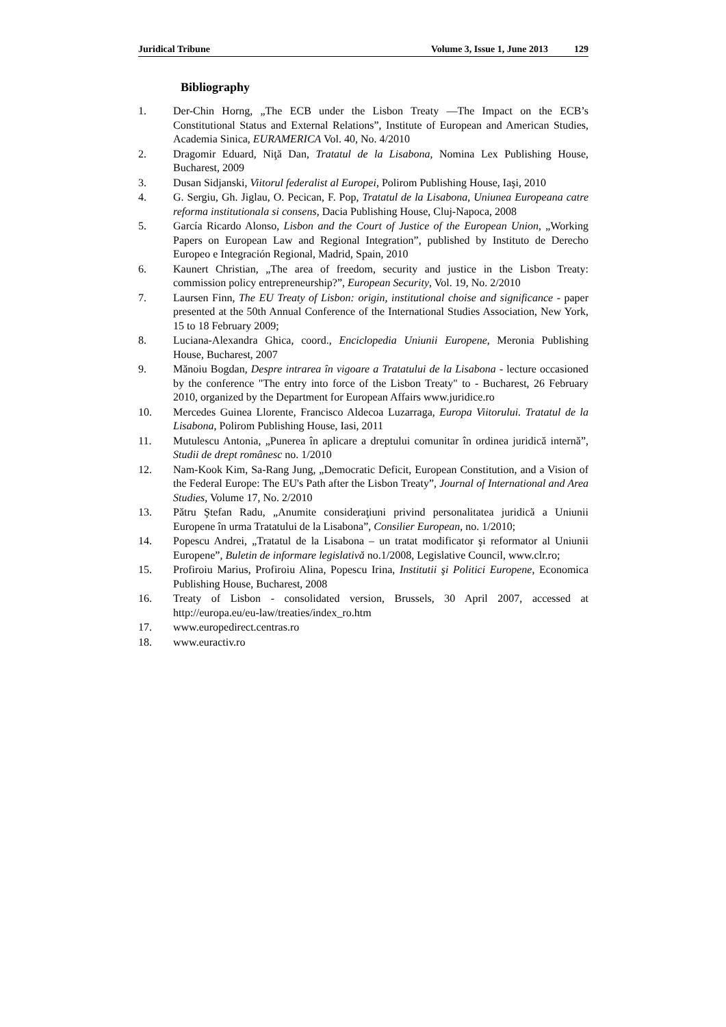Juridical Tribune Volume 3, Issue 1, June 2013 129
Bibliography
1. Der-Chin Horng, „The ECB under the Lisbon Treaty —The Impact on the ECB’s Constitutional Status and External Relations”, Institute of European and American Studies, Academia Sinica, EURAMERICA Vol. 40, No. 4/2010
2. Dragomir Eduard, Niţă Dan, Tratatul de la Lisabona, Nomina Lex Publishing House, Bucharest, 2009
3. Dusan Sidjanski, Viitorul federalist al Europei, Polirom Publishing House, Iaşi, 2010
4. G. Sergiu, Gh. Jiglau, O. Pecican, F. Pop, Tratatul de la Lisabona, Uniunea Europeana catre reforma institutionala si consens, Dacia Publishing House, Cluj-Napoca, 2008
5. García Ricardo Alonso, Lisbon and the Court of Justice of the European Union, „Working Papers on European Law and Regional Integration”, published by Instituto de Derecho Europeo e Integración Regional, Madrid, Spain, 2010
6. Kaunert Christian, „The area of freedom, security and justice in the Lisbon Treaty: commission policy entrepreneurship?”, European Security, Vol. 19, No. 2/2010
7. Laursen Finn, The EU Treaty of Lisbon: origin, institutional choise and significance - paper presented at the 50th Annual Conference of the International Studies Association, New York, 15 to 18 February 2009;
8. Luciana-Alexandra Ghica, coord., Enciclopedia Uniunii Europene, Meronia Publishing House, Bucharest, 2007
9. Mănoiu Bogdan, Despre intrarea în vigoare a Tratatului de la Lisabona - lecture occasioned by the conference "The entry into force of the Lisbon Treaty" to - Bucharest, 26 February 2010, organized by the Department for European Affairs www.juridice.ro
10. Mercedes Guinea Llorente, Francisco Aldecoa Luzarraga, Europa Viitorului. Tratatul de la Lisabona, Polirom Publishing House, Iasi, 2011
11. Mutulescu Antonia, „Punerea în aplicare a dreptului comunitar în ordinea juridică internă”, Studii de drept românesc no. 1/2010
12. Nam-Kook Kim, Sa-Rang Jung, „Democratic Deficit, European Constitution, and a Vision of the Federal Europe: The EU's Path after the Lisbon Treaty”, Journal of International and Area Studies, Volume 17, No. 2/2010
13. Pătru Ştefan Radu, „Anumite consideraţiuni privind personalitatea juridică a Uniunii Europene în urma Tratatului de la Lisabona”, Consilier European, no. 1/2010;
14. Popescu Andrei, „Tratatul de la Lisabona – un tratat modificator şi reformator al Uniunii Europene”, Buletin de informare legislativă no.1/2008, Legislative Council, www.clr.ro;
15. Profiroiu Marius, Profiroiu Alina, Popescu Irina, Institutii şi Politici Europene, Economica Publishing House, Bucharest, 2008
16. Treaty of Lisbon - consolidated version, Brussels, 30 April 2007, accessed at http://europa.eu/eu-law/treaties/index_ro.htm
17. www.europedirect.centras.ro
18. www.euractiv.ro